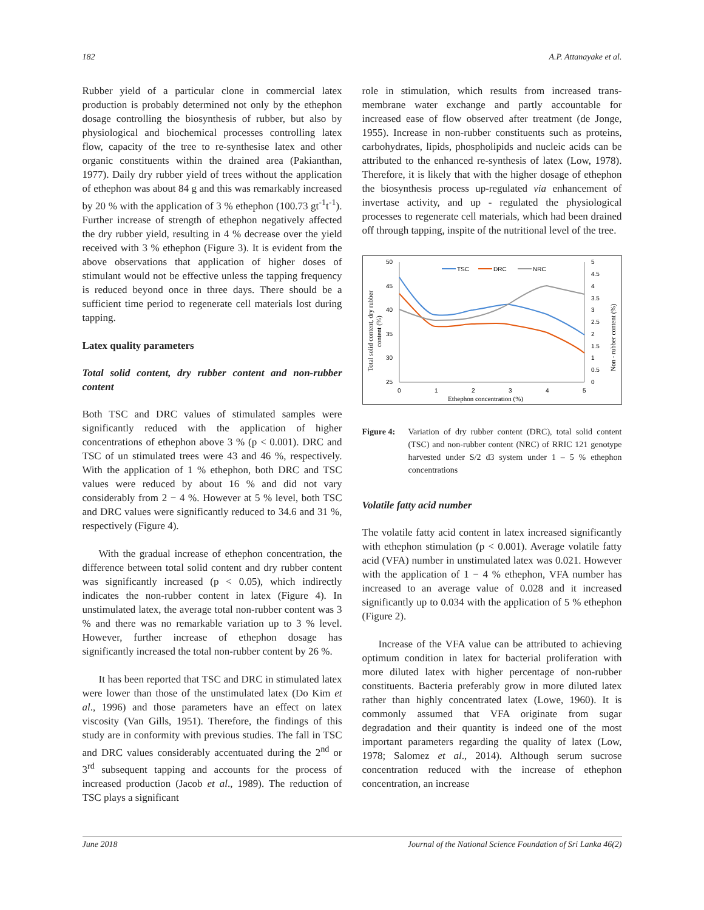182 A.P. Attanayake et al.
Rubber yield of a particular clone in commercial latex production is probably determined not only by the ethephon dosage controlling the biosynthesis of rubber, but also by physiological and biochemical processes controlling latex flow, capacity of the tree to re-synthesise latex and other organic constituents within the drained area (Pakianthan, 1977). Daily dry rubber yield of trees without the application of ethephon was about 84 g and this was remarkably increased by 20 % with the application of 3 % ethephon (100.73 gt<sup>-1</sup>t<sup>-1</sup>). Further increase of strength of ethephon negatively affected the dry rubber yield, resulting in 4 % decrease over the yield received with 3 % ethephon (Figure 3). It is evident from the above observations that application of higher doses of stimulant would not be effective unless the tapping frequency is reduced beyond once in three days. There should be a sufficient time period to regenerate cell materials lost during tapping.
Latex quality parameters
Total solid content, dry rubber content and non-rubber content
Both TSC and DRC values of stimulated samples were significantly reduced with the application of higher concentrations of ethephon above 3 % (p < 0.001). DRC and TSC of un stimulated trees were 43 and 46 %, respectively. With the application of 1 % ethephon, both DRC and TSC values were reduced by about 16 % and did not vary considerably from 2 − 4 %. However at 5 % level, both TSC and DRC values were significantly reduced to 34.6 and 31 %, respectively (Figure 4).
With the gradual increase of ethephon concentration, the difference between total solid content and dry rubber content was significantly increased (p < 0.05), which indirectly indicates the non-rubber content in latex (Figure 4). In unstimulated latex, the average total non-rubber content was 3 % and there was no remarkable variation up to 3 % level. However, further increase of ethephon dosage has significantly increased the total non-rubber content by 26 %.
It has been reported that TSC and DRC in stimulated latex were lower than those of the unstimulated latex (Do Kim et al., 1996) and those parameters have an effect on latex viscosity (Van Gills, 1951). Therefore, the findings of this study are in conformity with previous studies. The fall in TSC and DRC values considerably accentuated during the 2<sup>nd</sup> or 3<sup>rd</sup> subsequent tapping and accounts for the process of increased production (Jacob et al., 1989). The reduction of TSC plays a significant
role in stimulation, which results from increased trans-membrane water exchange and partly accountable for increased ease of flow observed after treatment (de Jonge, 1955). Increase in non-rubber constituents such as proteins, carbohydrates, lipids, phospholipids and nucleic acids can be attributed to the enhanced re-synthesis of latex (Low, 1978). Therefore, it is likely that with the higher dosage of ethephon the biosynthesis process up-regulated via enhancement of invertase activity, and up - regulated the physiological processes to regenerate cell materials, which had been drained off through tapping, inspite of the nutritional level of the tree.
50
45
40
35
30
25
5
4.5
4
3.5
3
2.5
2
1.5
1
0.5
0
0
1
2
3
4
5
Ethephon concentration (%)
Total solid content, dry rubber
content (%)
Non - rubber content (%)
TSC
DRC
NRC
Figure 4: Variation of dry rubber content (DRC), total solid content (TSC) and non-rubber content (NRC) of RRIC 121 genotype harvested under S/2 d3 system under 1 – 5 % ethephon concentrations
Volatile fatty acid number
The volatile fatty acid content in latex increased significantly with ethephon stimulation (p < 0.001). Average volatile fatty acid (VFA) number in unstimulated latex was 0.021. However with the application of 1 − 4 % ethephon, VFA number has increased to an average value of 0.028 and it increased significantly up to 0.034 with the application of 5 % ethephon (Figure 2).
Increase of the VFA value can be attributed to achieving optimum condition in latex for bacterial proliferation with more diluted latex with higher percentage of non-rubber constituents. Bacteria preferably grow in more diluted latex rather than highly concentrated latex (Lowe, 1960). It is commonly assumed that VFA originate from sugar degradation and their quantity is indeed one of the most important parameters regarding the quality of latex (Low, 1978; Salomez et al., 2014). Although serum sucrose concentration reduced with the increase of ethephon concentration, an increase
June 2018 Journal of the National Science Foundation of Sri Lanka 46(2)